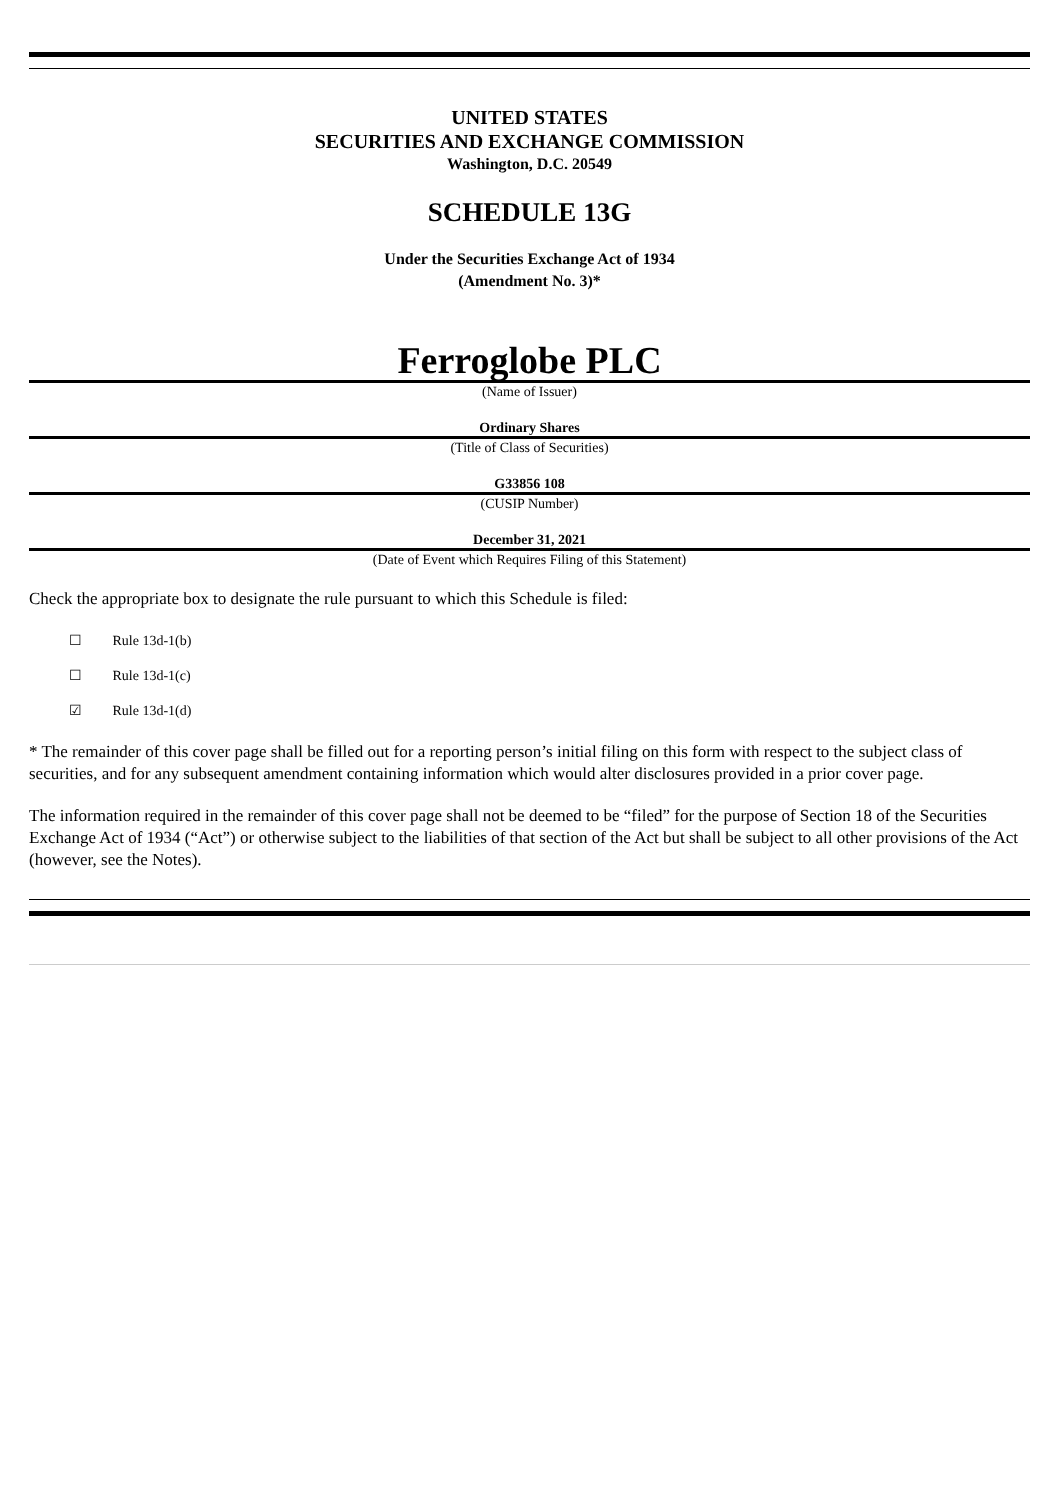UNITED STATES
SECURITIES AND EXCHANGE COMMISSION
Washington, D.C. 20549
SCHEDULE 13G
Under the Securities Exchange Act of 1934
(Amendment No. 3)*
Ferroglobe PLC
(Name of Issuer)
Ordinary Shares
(Title of Class of Securities)
G33856 108
(CUSIP Number)
December 31, 2021
(Date of Event which Requires Filing of this Statement)
Check the appropriate box to designate the rule pursuant to which this Schedule is filed:
☐ Rule 13d-1(b)
☐ Rule 13d-1(c)
☑ Rule 13d-1(d)
* The remainder of this cover page shall be filled out for a reporting person’s initial filing on this form with respect to the subject class of securities, and for any subsequent amendment containing information which would alter disclosures provided in a prior cover page.
The information required in the remainder of this cover page shall not be deemed to be “filed” for the purpose of Section 18 of the Securities Exchange Act of 1934 (“Act”) or otherwise subject to the liabilities of that section of the Act but shall be subject to all other provisions of the Act (however, see the Notes).